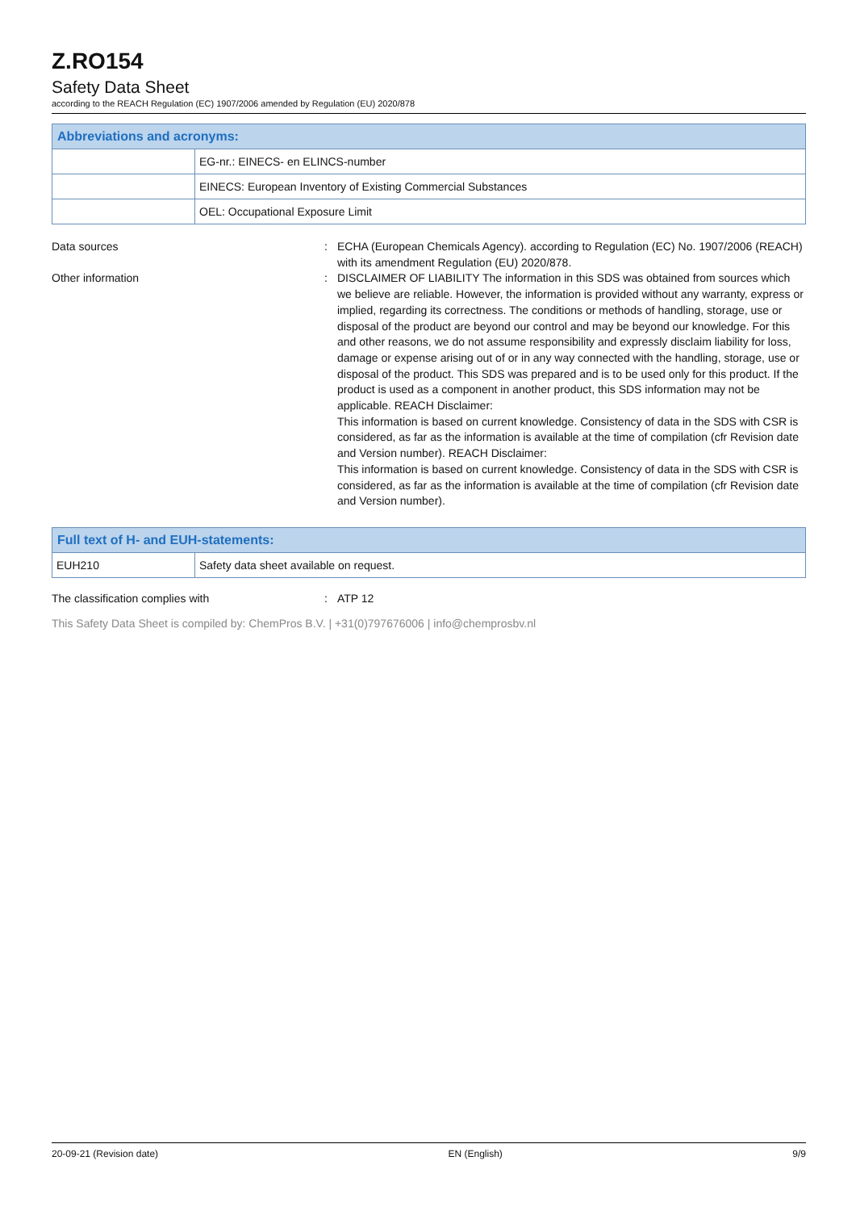Z.RO154
Safety Data Sheet
according to the REACH Regulation (EC) 1907/2006 amended by Regulation (EU) 2020/878
| Abbreviations and acronyms: | |
| --- | --- |
| | EG-nr.: EINECS- en ELINCS-number |
| | EINECS: European Inventory of Existing Commercial Substances |
| | OEL: Occupational Exposure Limit |
Data sources : ECHA (European Chemicals Agency). according to Regulation (EC) No. 1907/2006 (REACH) with its amendment Regulation (EU) 2020/878.
Other information : DISCLAIMER OF LIABILITY The information in this SDS was obtained from sources which we believe are reliable. However, the information is provided without any warranty, express or implied, regarding its correctness. The conditions or methods of handling, storage, use or disposal of the product are beyond our control and may be beyond our knowledge. For this and other reasons, we do not assume responsibility and expressly disclaim liability for loss, damage or expense arising out of or in any way connected with the handling, storage, use or disposal of the product. This SDS was prepared and is to be used only for this product. If the product is used as a component in another product, this SDS information may not be applicable. REACH Disclaimer:
This information is based on current knowledge. Consistency of data in the SDS with CSR is considered, as far as the information is available at the time of compilation (cfr Revision date and Version number). REACH Disclaimer:
This information is based on current knowledge. Consistency of data in the SDS with CSR is considered, as far as the information is available at the time of compilation (cfr Revision date and Version number).
| Full text of H- and EUH-statements: | |
| --- | --- |
| EUH210 | Safety data sheet available on request. |
The classification complies with : ATP 12
This Safety Data Sheet is compiled by: ChemPros B.V. | +31(0)797676006 | info@chemprosbv.nl
20-09-21 (Revision date) EN (English) 9/9